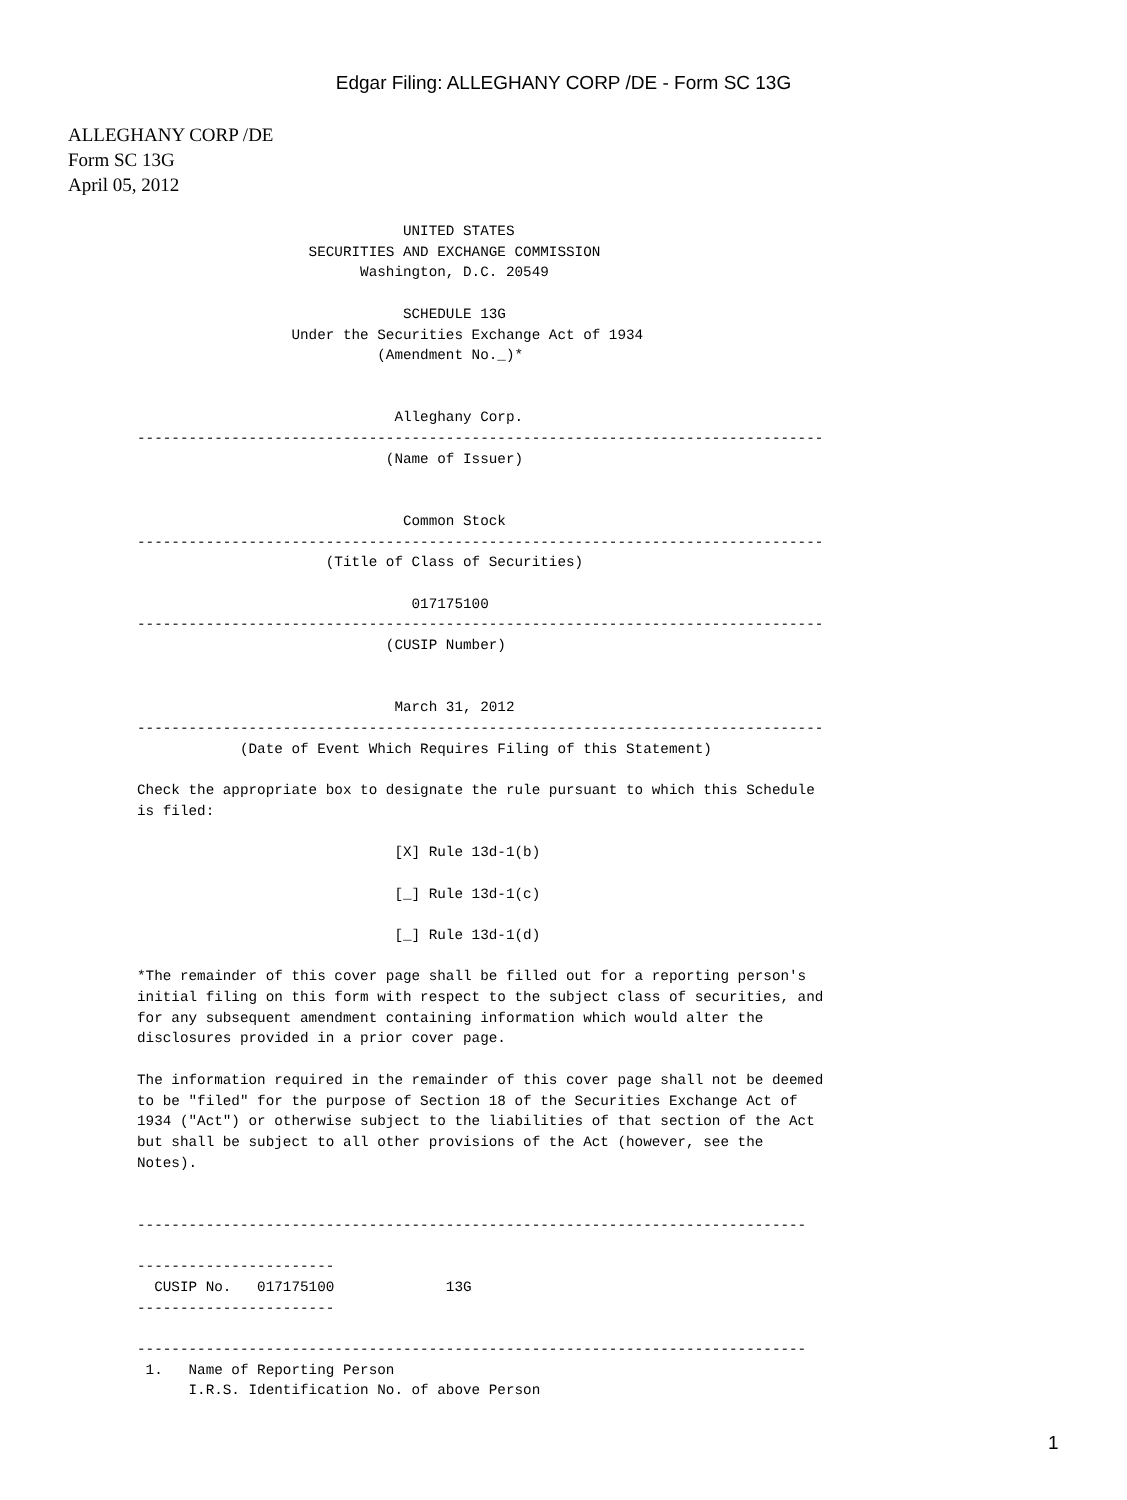Edgar Filing: ALLEGHANY CORP /DE - Form SC 13G
ALLEGHANY CORP /DE
Form SC 13G
April 05, 2012
                               UNITED STATES
                    SECURITIES AND EXCHANGE COMMISSION
                          Washington, D.C. 20549

                               SCHEDULE 13G
                  Under the Securities Exchange Act of 1934
                            (Amendment No._)*


                              Alleghany Corp.
--------------------------------------------------------------------------------
                             (Name of Issuer)


                               Common Stock
--------------------------------------------------------------------------------
                      (Title of Class of Securities)

                                017175100
--------------------------------------------------------------------------------
                             (CUSIP Number)


                              March 31, 2012
--------------------------------------------------------------------------------
            (Date of Event Which Requires Filing of this Statement)

Check the appropriate box to designate the rule pursuant to which this Schedule
is filed:

                              [X] Rule 13d-1(b)

                              [_] Rule 13d-1(c)

                              [_] Rule 13d-1(d)

*The remainder of this cover page shall be filled out for a reporting person's
initial filing on this form with respect to the subject class of securities, and
for any subsequent amendment containing information which would alter the
disclosures provided in a prior cover page.

The information required in the remainder of this cover page shall not be deemed
to be "filed" for the purpose of Section 18 of the Securities Exchange Act of
1934 ("Act") or otherwise subject to the liabilities of that section of the Act
but shall be subject to all other provisions of the Act (however, see the
Notes).


------------------------------------------------------------------------------

-----------------------
  CUSIP No.   017175100             13G
-----------------------

------------------------------------------------------------------------------
 1.   Name of Reporting Person
      I.R.S. Identification No. of above Person
1